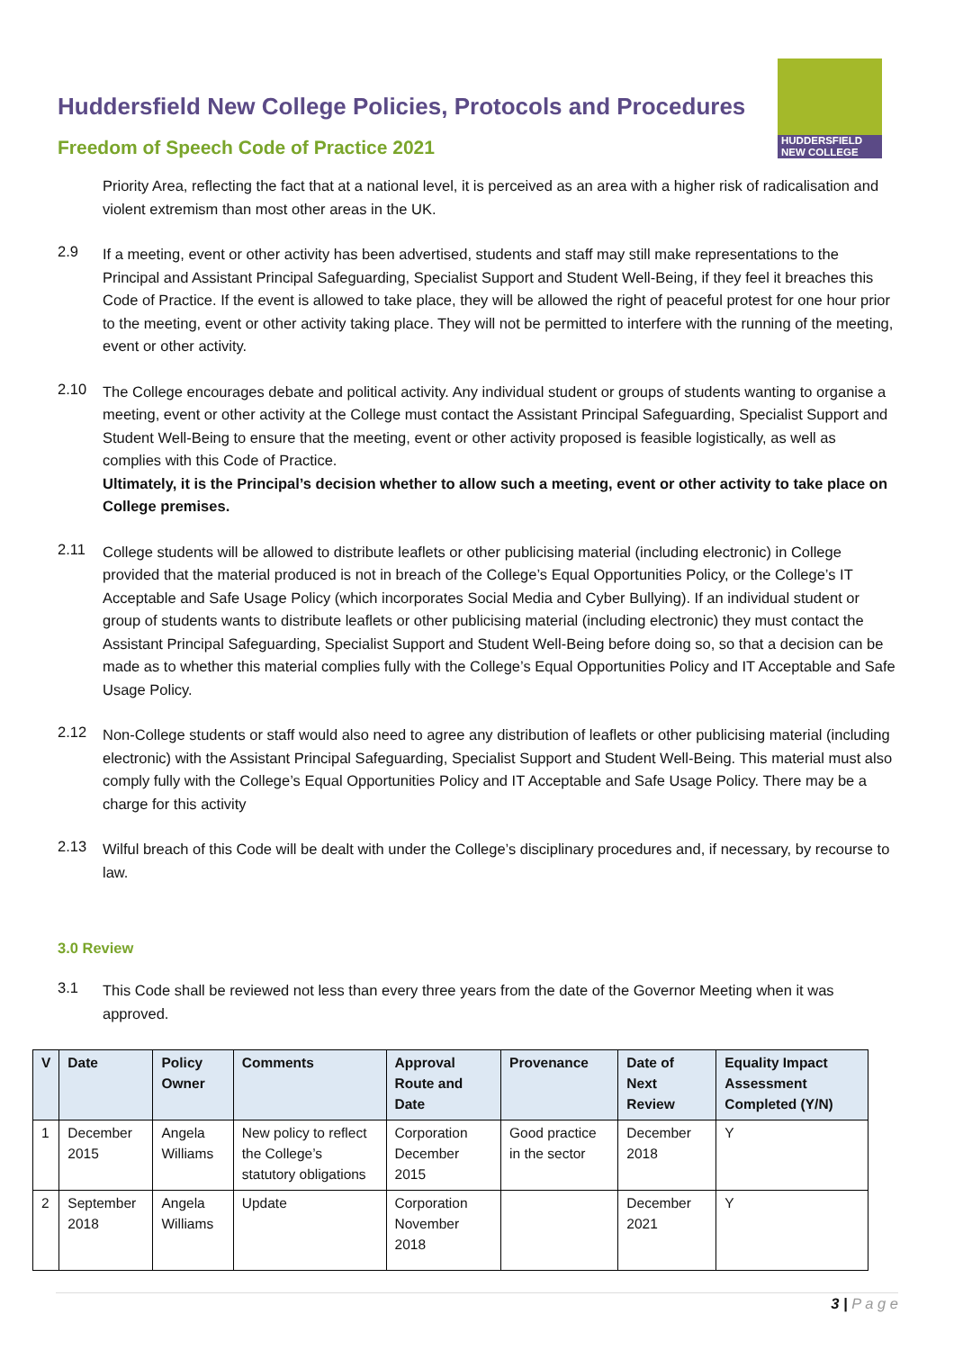Huddersfield New College Policies, Protocols and Procedures
Freedom of Speech Code of Practice 2021
HUDDERSFIELD
NEW COLLEGE
Priority Area, reflecting the fact that at a national level, it is perceived as an area with a higher risk of radicalisation and violent extremism than most other areas in the UK.
2.9
If a meeting, event or other activity has been advertised, students and staff may still make representations to the Principal and Assistant Principal Safeguarding, Specialist Support and Student Well-Being, if they feel it breaches this Code of Practice. If the event is allowed to take place, they will be allowed the right of peaceful protest for one hour prior to the meeting, event or other activity taking place. They will not be permitted to interfere with the running of the meeting, event or other activity.
2.10
The College encourages debate and political activity. Any individual student or groups of students wanting to organise a meeting, event or other activity at the College must contact the Assistant Principal Safeguarding, Specialist Support and Student Well-Being to ensure that the meeting, event or other activity proposed is feasible logistically, as well as complies with this Code of Practice.
Ultimately, it is the Principal’s decision whether to allow such a meeting, event or other activity to take place on College premises.
2.11
College students will be allowed to distribute leaflets or other publicising material (including electronic) in College provided that the material produced is not in breach of the College’s Equal Opportunities Policy, or the College’s IT Acceptable and Safe Usage Policy (which incorporates Social Media and Cyber Bullying). If an individual student or group of students wants to distribute leaflets or other publicising material (including electronic) they must contact the Assistant Principal Safeguarding, Specialist Support and Student Well-Being before doing so, so that a decision can be made as to whether this material complies fully with the College’s Equal Opportunities Policy and IT Acceptable and Safe Usage Policy.
2.12
Non-College students or staff would also need to agree any distribution of leaflets or other publicising material (including electronic) with the Assistant Principal Safeguarding, Specialist Support and Student Well-Being. This material must also comply fully with the College’s Equal Opportunities Policy and IT Acceptable and Safe Usage Policy. There may be a charge for this activity
2.13
Wilful breach of this Code will be dealt with under the College’s disciplinary procedures and, if necessary, by recourse to law.
3.0 Review
3.1
This Code shall be reviewed not less than every three years from the date of the Governor Meeting when it was approved.
| V | Date | Policy Owner | Comments | Approval Route and Date | Provenance | Date of Next Review | Equality Impact Assessment Completed (Y/N) |
| --- | --- | --- | --- | --- | --- | --- | --- |
| 1 | December 2015 | Angela Williams | New policy to reflect the College’s statutory obligations | Corporation December 2015 | Good practice in the sector | December 2018 | Y |
| 2 | September 2018 | Angela Williams | Update | Corporation November 2018 | | December 2021 | Y |
3 | P a g e